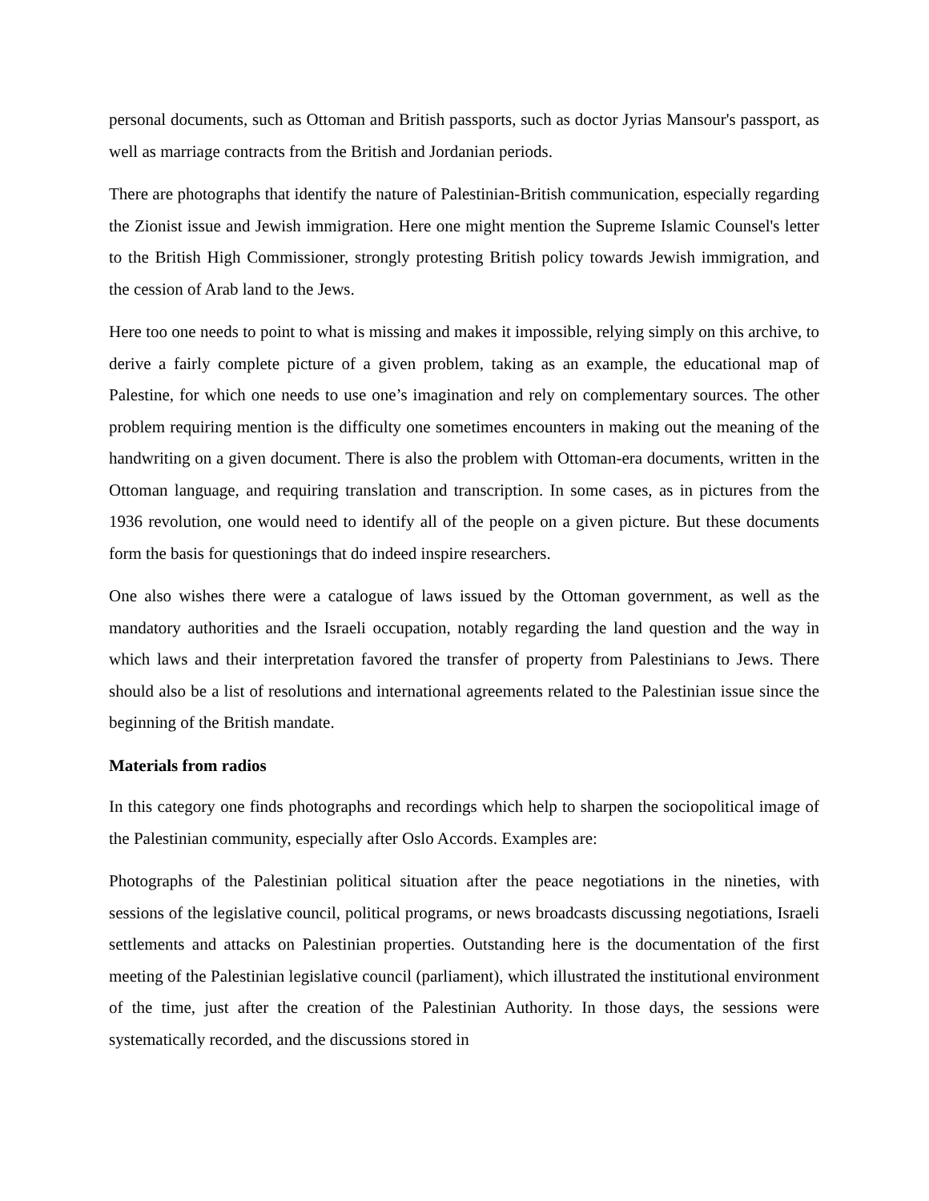personal documents, such as Ottoman and British passports, such as doctor Jyrias Mansour's passport, as well as marriage contracts from the British and Jordanian periods.
There are photographs that identify the nature of Palestinian-British communication, especially regarding the Zionist issue and Jewish immigration. Here one might mention the Supreme Islamic Counsel's letter to the British High Commissioner, strongly protesting British policy towards Jewish immigration, and the cession of Arab land to the Jews.
Here too one needs to point to what is missing and makes it impossible, relying simply on this archive, to derive a fairly complete picture of a given problem, taking as an example, the educational map of Palestine, for which one needs to use one’s imagination and rely on complementary sources. The other problem requiring mention is the difficulty one sometimes encounters in making out the meaning of the handwriting on a given document. There is also the problem with Ottoman-era documents, written in the Ottoman language, and requiring translation and transcription. In some cases, as in pictures from the 1936 revolution, one would need to identify all of the people on a given picture. But these documents form the basis for questionings that do indeed inspire researchers.
One also wishes there were a catalogue of laws issued by the Ottoman government, as well as the mandatory authorities and the Israeli occupation, notably regarding the land question and the way in which laws and their interpretation favored the transfer of property from Palestinians to Jews. There should also be a list of resolutions and international agreements related to the Palestinian issue since the beginning of the British mandate.
Materials from radios
In this category one finds photographs and recordings which help to sharpen the sociopolitical image of the Palestinian community, especially after Oslo Accords. Examples are:
Photographs of the Palestinian political situation after the peace negotiations in the nineties, with sessions of the legislative council, political programs, or news broadcasts discussing negotiations, Israeli settlements and attacks on Palestinian properties. Outstanding here is the documentation of the first meeting of the Palestinian legislative council (parliament), which illustrated the institutional environment of the time, just after the creation of the Palestinian Authority. In those days, the sessions were systematically recorded, and the discussions stored in